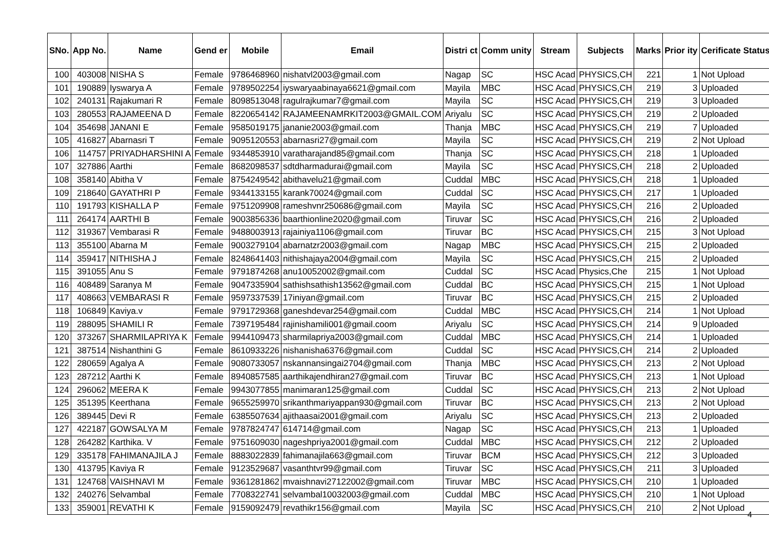| SNo. | App No. | Name | Gend er | Mobile | Email | Distri ct | Comm unity | Stream | Subjects | Marks | Prior ity | Cerificate Status |
| --- | --- | --- | --- | --- | --- | --- | --- | --- | --- | --- | --- | --- |
| 100 | 403008 | NISHA S | Female | 9786468960 | nishatvl2003@gmail.com | Nagap | SC | HSC Acad | PHYSICS,CH | 221 | 1 | Not Upload |
| 101 | 190889 | Iyswarya A | Female | 9789502254 | iyswaryaabinaya6621@gmail.com | Mayila | MBC | HSC Acad | PHYSICS,CH | 219 | 3 | Uploaded |
| 102 | 240131 | Rajakumari R | Female | 8098513048 | ragulrajkumar7@gmail.com | Mayila | SC | HSC Acad | PHYSICS,CH | 219 | 3 | Uploaded |
| 103 | 280553 | RAJAMEENA D | Female | 8220654142 | RAJAMEENAMRKIT2003@GMAIL.COM | Ariyalu | SC | HSC Acad | PHYSICS,CH | 219 | 2 | Uploaded |
| 104 | 354698 | JANANI E | Female | 9585019175 | jananie2003@gmail.com | Thanja | MBC | HSC Acad | PHYSICS,CH | 219 | 7 | Uploaded |
| 105 | 416827 | Abarnasri T | Female | 9095120553 | abarnasri27@gmail.com | Mayila | SC | HSC Acad | PHYSICS,CH | 219 | 2 | Not Upload |
| 106 | 114757 | PRIYADHARSHINI A | Female | 9344853910 | varatharajand85@gmail.com | Thanja | SC | HSC Acad | PHYSICS,CH | 218 | 1 | Uploaded |
| 107 | 327886 | Aarthi | Female | 8682098537 | sdtdharmadurai@gmail.com | Mayila | SC | HSC Acad | PHYSICS,CH | 218 | 2 | Uploaded |
| 108 | 358140 | Abitha V | Female | 8754249542 | abithavelu21@gmail.com | Cuddal | MBC | HSC Acad | PHYSICS,CH | 218 | 1 | Uploaded |
| 109 | 218640 | GAYATHRI P | Female | 9344133155 | karank70024@gmail.com | Cuddal | SC | HSC Acad | PHYSICS,CH | 217 | 1 | Uploaded |
| 110 | 191793 | KISHALLA P | Female | 9751209908 | rameshvnr250686@gmail.com | Mayila | SC | HSC Acad | PHYSICS,CH | 216 | 2 | Uploaded |
| 111 | 264174 | AARTHI B | Female | 9003856336 | baarthionline2020@gmail.com | Tiruvar | SC | HSC Acad | PHYSICS,CH | 216 | 2 | Uploaded |
| 112 | 319367 | Vembarasi R | Female | 9488003913 | rajainiya1106@gmail.com | Tiruvar | BC | HSC Acad | PHYSICS,CH | 215 | 3 | Not Upload |
| 113 | 355100 | Abarna M | Female | 9003279104 | abarnatzr2003@gmail.com | Nagap | MBC | HSC Acad | PHYSICS,CH | 215 | 2 | Uploaded |
| 114 | 359417 | NITHISHA J | Female | 8248641403 | nithishajaya2004@gmail.com | Mayila | SC | HSC Acad | PHYSICS,CH | 215 | 2 | Uploaded |
| 115 | 391055 | Anu S | Female | 9791874268 | anu10052002@gmail.com | Cuddal | SC | HSC Acad | Physics,Che | 215 | 1 | Not Upload |
| 116 | 408489 | Saranya M | Female | 9047335904 | sathishsathish13562@gmail.com | Cuddal | BC | HSC Acad | PHYSICS,CH | 215 | 1 | Not Upload |
| 117 | 408663 | VEMBARASI R | Female | 9597337539 | 17iniyan@gmail.com | Tiruvar | BC | HSC Acad | PHYSICS,CH | 215 | 2 | Uploaded |
| 118 | 106849 | Kaviya.v | Female | 9791729368 | ganeshdevar254@gmail.com | Cuddal | MBC | HSC Acad | PHYSICS,CH | 214 | 1 | Not Upload |
| 119 | 288095 | SHAMILI R | Female | 7397195484 | rajinishamili001@gmail.coom | Ariyalu | SC | HSC Acad | PHYSICS,CH | 214 | 9 | Uploaded |
| 120 | 373267 | SHARMILAPRIYA K | Female | 9944109473 | sharmilapriya2003@gmail.com | Cuddal | MBC | HSC Acad | PHYSICS,CH | 214 | 1 | Uploaded |
| 121 | 387514 | Nishanthini G | Female | 8610933226 | nishanisha6376@gmail.com | Cuddal | SC | HSC Acad | PHYSICS,CH | 214 | 2 | Uploaded |
| 122 | 280659 | Agalya A | Female | 9080733057 | nskannansingai2704@gmail.com | Thanja | MBC | HSC Acad | PHYSICS,CH | 213 | 2 | Not Upload |
| 123 | 287212 | Aarthi K | Female | 8940857585 | aarthikajendhiran27@gmail.com | Tiruvar | BC | HSC Acad | PHYSICS,CH | 213 | 1 | Not Upload |
| 124 | 296062 | MEERA K | Female | 9943077855 | manimaran125@gmail.com | Cuddal | SC | HSC Acad | PHYSICS,CH | 213 | 2 | Not Upload |
| 125 | 351395 | Keerthana | Female | 9655259970 | srikanthmariyappan930@gmail.com | Tiruvar | BC | HSC Acad | PHYSICS,CH | 213 | 2 | Not Upload |
| 126 | 389445 | Devi R | Female | 6385507634 | ajithaasai2001@gmail.com | Ariyalu | SC | HSC Acad | PHYSICS,CH | 213 | 2 | Uploaded |
| 127 | 422187 | GOWSALYA M | Female | 9787824747 | 614714@gmail.com | Nagap | SC | HSC Acad | PHYSICS,CH | 213 | 1 | Uploaded |
| 128 | 264282 | Karthika. V | Female | 9751609030 | nageshpriya2001@gmail.com | Cuddal | MBC | HSC Acad | PHYSICS,CH | 212 | 2 | Uploaded |
| 129 | 335178 | FAHIMANAJILA J | Female | 8883022839 | fahimanajila663@gmail.com | Tiruvar | BCM | HSC Acad | PHYSICS,CH | 212 | 3 | Uploaded |
| 130 | 413795 | Kaviya R | Female | 9123529687 | vasanthtvr99@gmail.com | Tiruvar | SC | HSC Acad | PHYSICS,CH | 211 | 3 | Uploaded |
| 131 | 124768 | VAISHNAVI M | Female | 9361281862 | mvaishnavi27122002@gmail.com | Tiruvar | MBC | HSC Acad | PHYSICS,CH | 210 | 1 | Uploaded |
| 132 | 240276 | Selvambal | Female | 7708322741 | selvambal10032003@gmail.com | Cuddal | MBC | HSC Acad | PHYSICS,CH | 210 | 1 | Not Upload |
| 133 | 359001 | REVATHI K | Female | 9159092479 | revathikr156@gmail.com | Mayila | SC | HSC Acad | PHYSICS,CH | 210 | 2 | Not Upload |
4